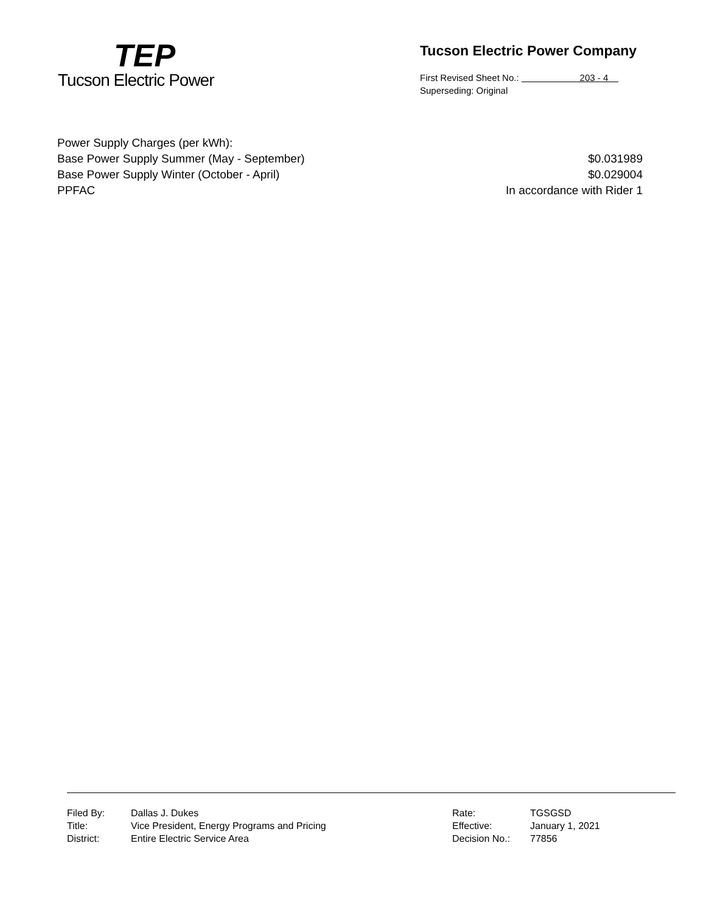TEP
Tucson Electric Power
Tucson Electric Power Company
First Revised Sheet No.: 203 - 4
Superseding: Original
| Power Supply Charges (per kWh): | |
| Base Power Supply Summer (May - September) | $0.031989 |
| Base Power Supply Winter (October - April) | $0.029004 |
| PPFAC | In accordance with Rider 1 |
| Filed By: | Dallas J. Dukes | Rate: | TGSGSD |
| Title: | Vice President, Energy Programs and Pricing | Effective: | January 1, 2021 |
| District: | Entire Electric Service Area | Decision No.: | 77856 |